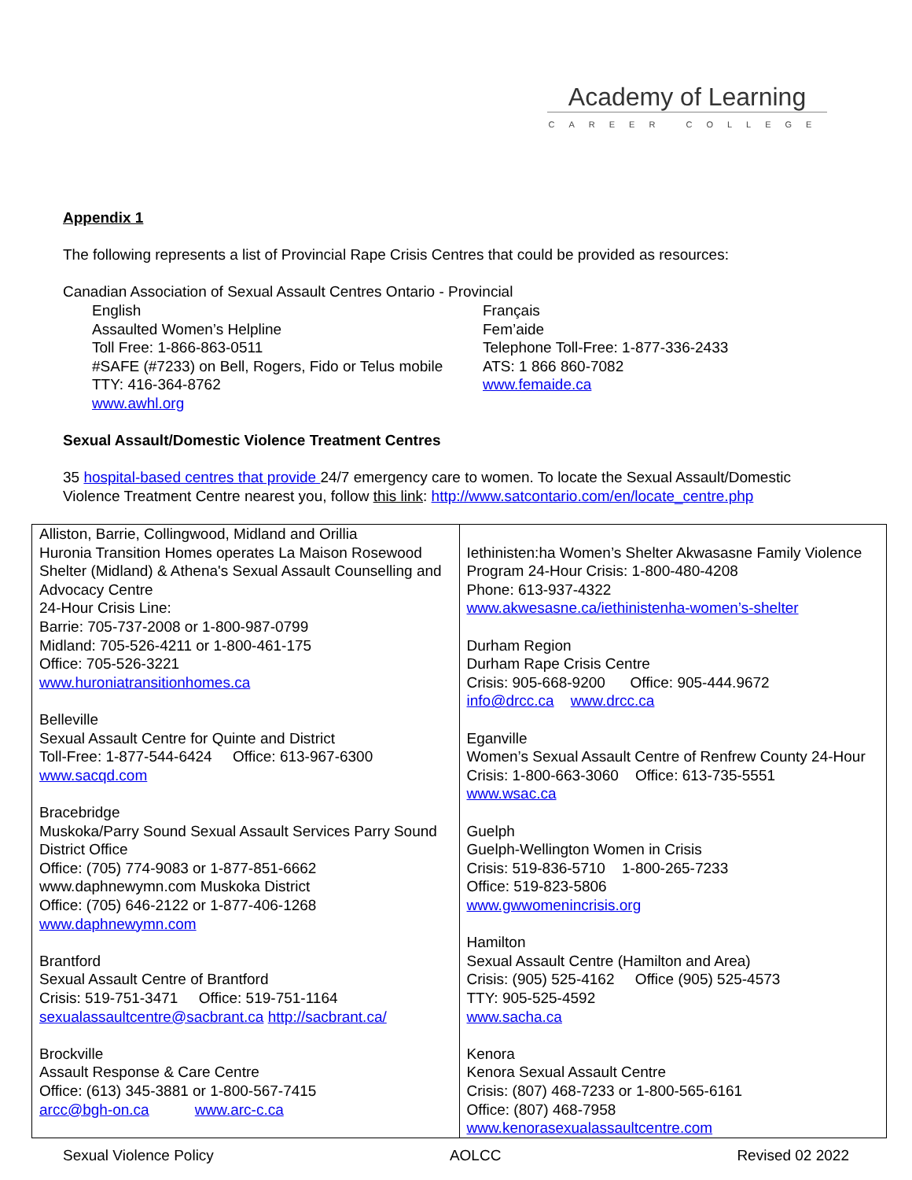Academy of Learning
CAREER COLLEGE
Appendix 1
The following represents a list of Provincial Rape Crisis Centres that could be provided as resources:
Canadian Association of Sexual Assault Centres Ontario - Provincial
English
Assaulted Women’s Helpline
Toll Free: 1-866-863-0511
#SAFE (#7233) on Bell, Rogers, Fido or Telus mobile
TTY: 416-364-8762
www.awhl.org
Français
Fem’aide
Telephone Toll-Free: 1-877-336-2433
ATS: 1 866 860-7082
www.femaide.ca
Sexual Assault/Domestic Violence Treatment Centres
35 hospital-based centres that provide 24/7 emergency care to women. To locate the Sexual Assault/Domestic Violence Treatment Centre nearest you, follow this link: http://www.satcontario.com/en/locate_centre.php
| Alliston, Barrie, Collingwood, Midland and Orillia Huronia Transition Homes operates La Maison Rosewood Shelter (Midland) & Athena's Sexual Assault Counselling and Advocacy Centre 24-Hour Crisis Line: Barrie: 705-737-2008 or 1-800-987-0799 Midland: 705-526-4211 or 1-800-461-175 Office: 705-526-3221 www.huroniatransitionhomes.ca Belleville Sexual Assault Centre for Quinte and District Toll-Free: 1-877-544-6424 Office: 613-967-6300 www.sacqd.com Bracebridge Muskoka/Parry Sound Sexual Assault Services Parry Sound District Office Office: (705) 774-9083 or 1-877-851-6662 www.daphnewymn.com Muskoka District Office: (705) 646-2122 or 1-877-406-1268 www.daphnewymn.com Brantford Sexual Assault Centre of Brantford Crisis: 519-751-3471 Office: 519-751-1164 sexualassaultcentre@sacbrant.ca http://sacbrant.ca/ Brockville Assault Response & Care Centre Office: (613) 345-3881 or 1-800-567-7415 arcc@bgh-on.ca www.arc-c.ca | Iethinisten:ha Women’s Shelter Akwasasne Family Violence Program 24-Hour Crisis: 1-800-480-4208 Phone: 613-937-4322 www.akwesasne.ca/iethinistenha-women’s-shelter Durham Region Durham Rape Crisis Centre Crisis: 905-668-9200 Office: 905-444.9672 info@drcc.ca www.drcc.ca Eganville Women’s Sexual Assault Centre of Renfrew County 24-Hour Crisis: 1-800-663-3060 Office: 613-735-5551 www.wsac.ca Guelph Guelph-Wellington Women in Crisis Crisis: 519-836-5710 1-800-265-7233 Office: 519-823-5806 www.gwwomenincrisis.org Hamilton Sexual Assault Centre (Hamilton and Area) Crisis: (905) 525-4162 Office (905) 525-4573 TTY: 905-525-4592 www.sacha.ca Kenora Kenora Sexual Assault Centre Crisis: (807) 468-7233 or 1-800-565-6161 Office: (807) 468-7958 www.kenorasexualassaultcentre.com |
Sexual Violence Policy AOLCC Revised 02 2022